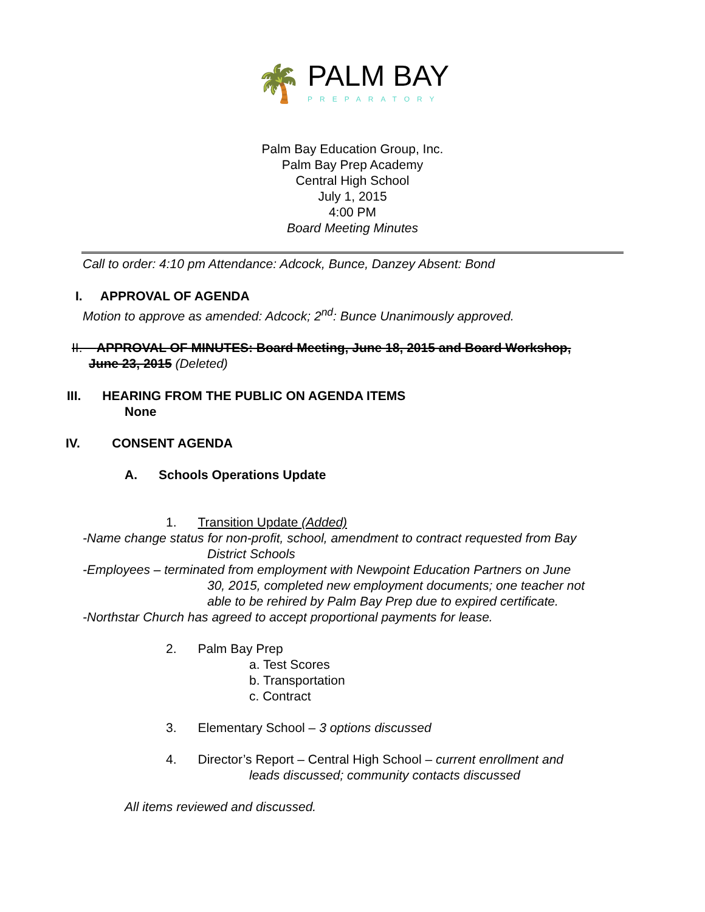🌴
PALM BAY
PREPARATORY
Palm Bay Education Group, Inc.
Palm Bay Prep Academy
Central High School
July 1, 2015
4:00 PM
Board Meeting Minutes
Call to order: 4:10 pm Attendance: Adcock, Bunce, Danzey Absent: Bond
I. APPROVAL OF AGENDA
Motion to approve as amended: Adcock; 2<sup>nd</sup>: Bunce Unanimously approved.
II. APPROVAL OF MINUTES: Board Meeting, June 18, 2015 and Board Workshop,
June 23, 2015 (Deleted)
III. HEARING FROM THE PUBLIC ON AGENDA ITEMS
None
IV. CONSENT AGENDA
A. Schools Operations Update
1. Transition Update (Added)
-Name change status for non-profit, school, amendment to contract requested from Bay
District Schools
-Employees – terminated from employment with Newpoint Education Partners on June
30, 2015, completed new employment documents; one teacher not
able to be rehired by Palm Bay Prep due to expired certificate.
-Northstar Church has agreed to accept proportional payments for lease.
2. Palm Bay Prep
a. Test Scores
b. Transportation
c. Contract
3. Elementary School – 3 options discussed
4. Director’s Report – Central High School – current enrollment and
leads discussed; community contacts discussed
All items reviewed and discussed.